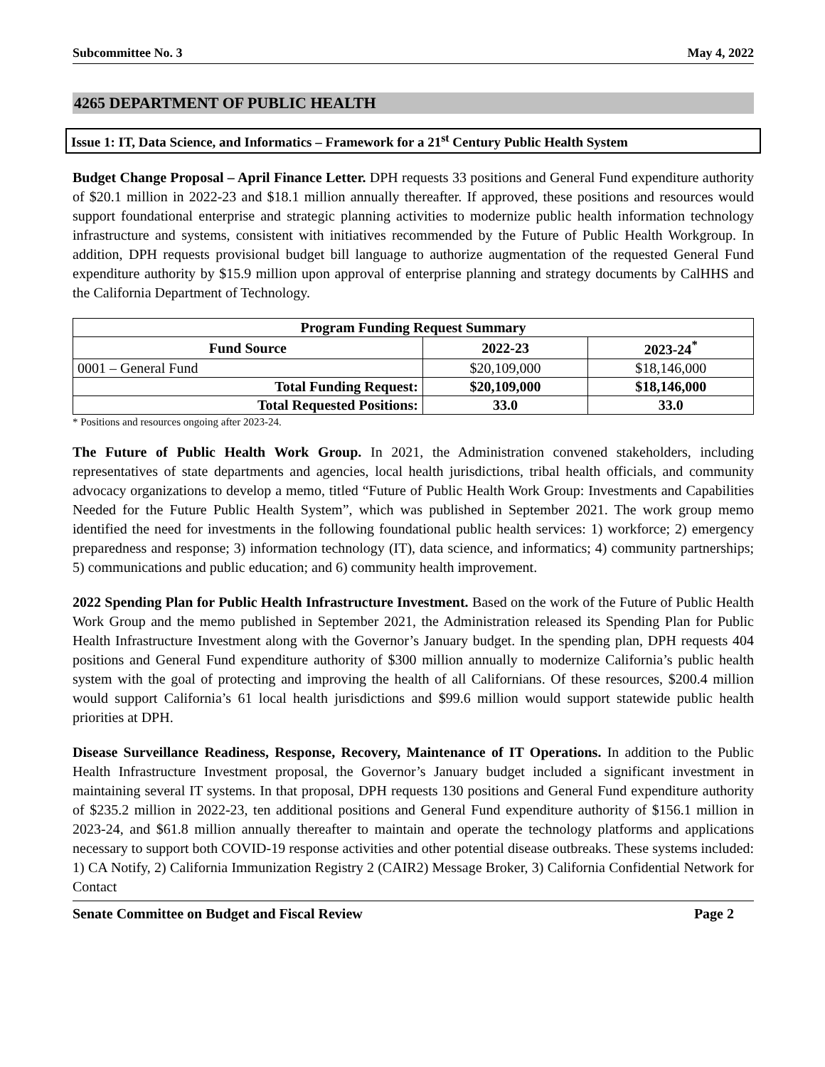Subcommittee No. 3 May 4, 2022
4265 DEPARTMENT OF PUBLIC HEALTH
Issue 1: IT, Data Science, and Informatics – Framework for a 21<sup>st</sup> Century Public Health System
Budget Change Proposal – April Finance Letter. DPH requests 33 positions and General Fund expenditure authority of $20.1 million in 2022-23 and $18.1 million annually thereafter. If approved, these positions and resources would support foundational enterprise and strategic planning activities to modernize public health information technology infrastructure and systems, consistent with initiatives recommended by the Future of Public Health Workgroup. In addition, DPH requests provisional budget bill language to authorize augmentation of the requested General Fund expenditure authority by $15.9 million upon approval of enterprise planning and strategy documents by CalHHS and the California Department of Technology.
| Program Funding Request Summary | | |
| --- | --- | --- |
| Fund Source | 2022-23 | 2023-24<sup>*</sup> |
| 0001 – General Fund | $20,109,000 | $18,146,000 |
| Total Funding Request: | $20,109,000 | $18,146,000 |
| Total Requested Positions: | 33.0 | 33.0 |
* Positions and resources ongoing after 2023-24.
The Future of Public Health Work Group. In 2021, the Administration convened stakeholders, including representatives of state departments and agencies, local health jurisdictions, tribal health officials, and community advocacy organizations to develop a memo, titled “Future of Public Health Work Group: Investments and Capabilities Needed for the Future Public Health System”, which was published in September 2021. The work group memo identified the need for investments in the following foundational public health services: 1) workforce; 2) emergency preparedness and response; 3) information technology (IT), data science, and informatics; 4) community partnerships; 5) communications and public education; and 6) community health improvement.
2022 Spending Plan for Public Health Infrastructure Investment. Based on the work of the Future of Public Health Work Group and the memo published in September 2021, the Administration released its Spending Plan for Public Health Infrastructure Investment along with the Governor’s January budget. In the spending plan, DPH requests 404 positions and General Fund expenditure authority of $300 million annually to modernize California’s public health system with the goal of protecting and improving the health of all Californians. Of these resources, $200.4 million would support California’s 61 local health jurisdictions and $99.6 million would support statewide public health priorities at DPH.
Disease Surveillance Readiness, Response, Recovery, Maintenance of IT Operations. In addition to the Public Health Infrastructure Investment proposal, the Governor’s January budget included a significant investment in maintaining several IT systems. In that proposal, DPH requests 130 positions and General Fund expenditure authority of $235.2 million in 2022-23, ten additional positions and General Fund expenditure authority of $156.1 million in 2023-24, and $61.8 million annually thereafter to maintain and operate the technology platforms and applications necessary to support both COVID-19 response activities and other potential disease outbreaks. These systems included: 1) CA Notify, 2) California Immunization Registry 2 (CAIR2) Message Broker, 3) California Confidential Network for Contact
Senate Committee on Budget and Fiscal Review Page 2